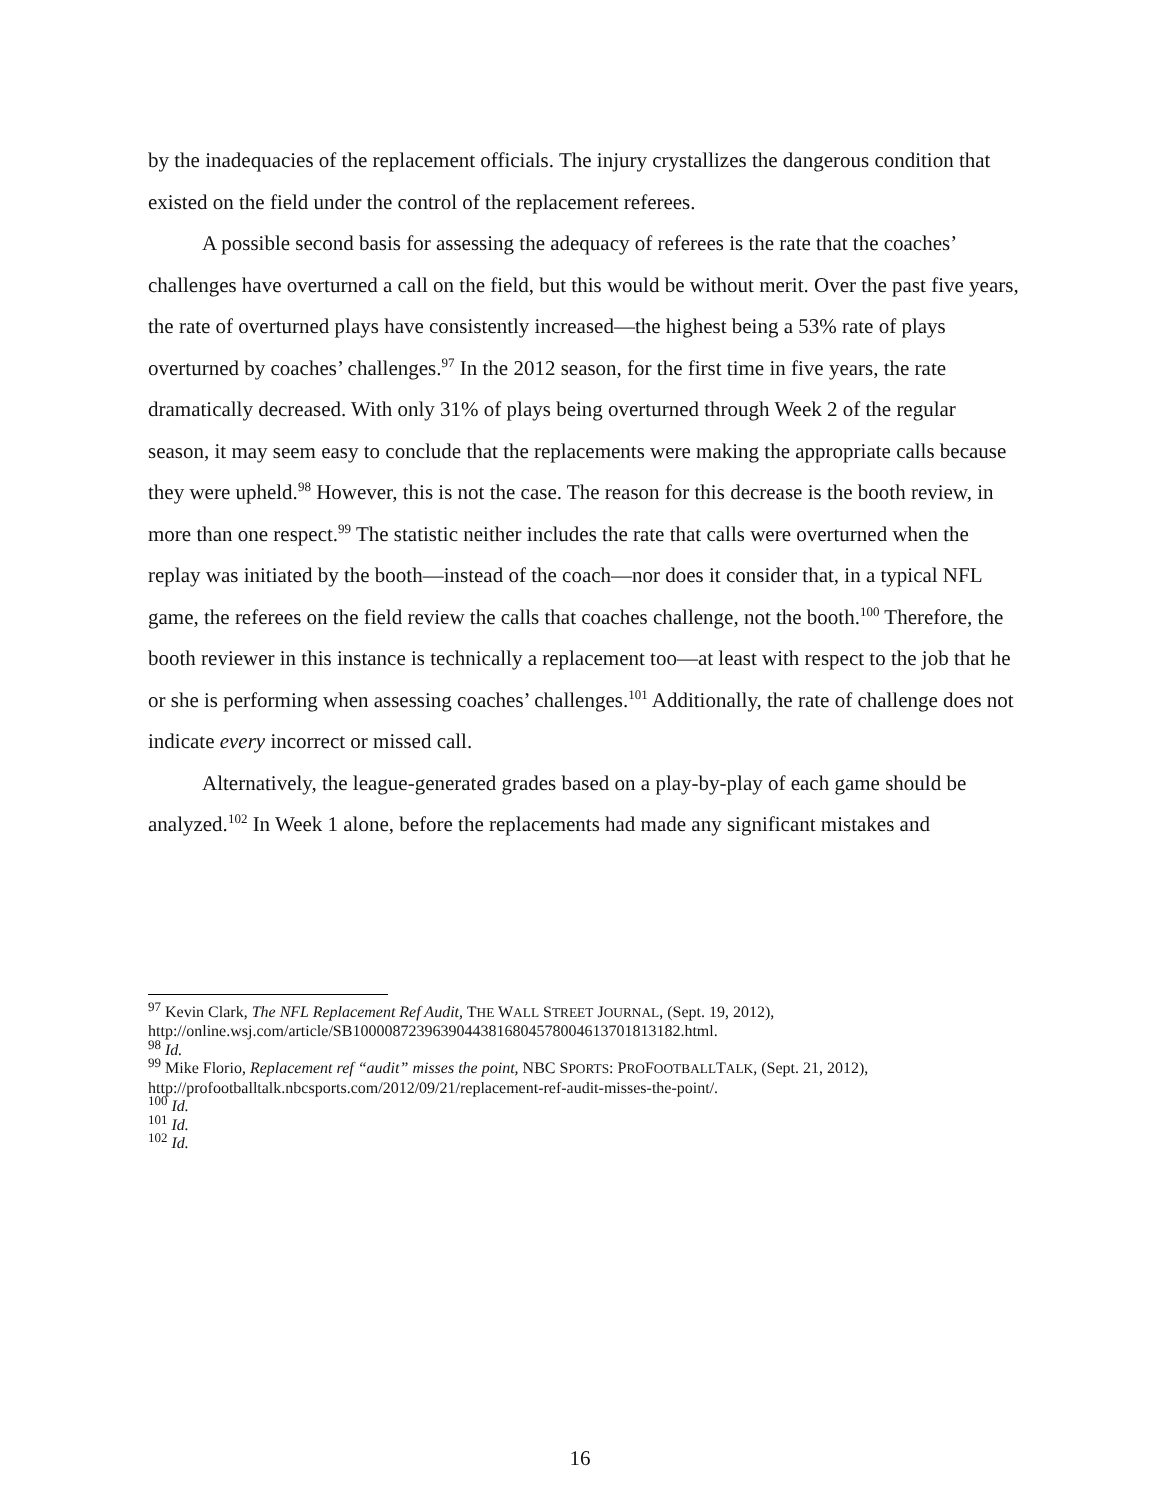by the inadequacies of the replacement officials. The injury crystallizes the dangerous condition that existed on the field under the control of the replacement referees.
A possible second basis for assessing the adequacy of referees is the rate that the coaches’ challenges have overturned a call on the field, but this would be without merit. Over the past five years, the rate of overturned plays have consistently increased—the highest being a 53% rate of plays overturned by coaches’ challenges.<sup>97</sup> In the 2012 season, for the first time in five years, the rate dramatically decreased. With only 31% of plays being overturned through Week 2 of the regular season, it may seem easy to conclude that the replacements were making the appropriate calls because they were upheld.<sup>98</sup> However, this is not the case. The reason for this decrease is the booth review, in more than one respect.<sup>99</sup> The statistic neither includes the rate that calls were overturned when the replay was initiated by the booth—instead of the coach—nor does it consider that, in a typical NFL game, the referees on the field review the calls that coaches challenge, not the booth.<sup>100</sup> Therefore, the booth reviewer in this instance is technically a replacement too—at least with respect to the job that he or she is performing when assessing coaches’ challenges.<sup>101</sup> Additionally, the rate of challenge does not indicate every incorrect or missed call.
Alternatively, the league-generated grades based on a play-by-play of each game should be analyzed.<sup>102</sup> In Week 1 alone, before the replacements had made any significant mistakes and
<sup>97</sup> Kevin Clark, The NFL Replacement Ref Audit, THE WALL STREET JOURNAL, (Sept. 19, 2012), http://online.wsj.com/article/SB10000872396390443816804578004613701813182.html.
<sup>98</sup> Id.
<sup>99</sup> Mike Florio, Replacement ref “audit” misses the point, NBC SPORTS: PROFOOTBALLTALK, (Sept. 21, 2012), http://profootballtalk.nbcsports.com/2012/09/21/replacement-ref-audit-misses-the-point/.
<sup>100</sup> Id.
<sup>101</sup> Id.
<sup>102</sup> Id.
16